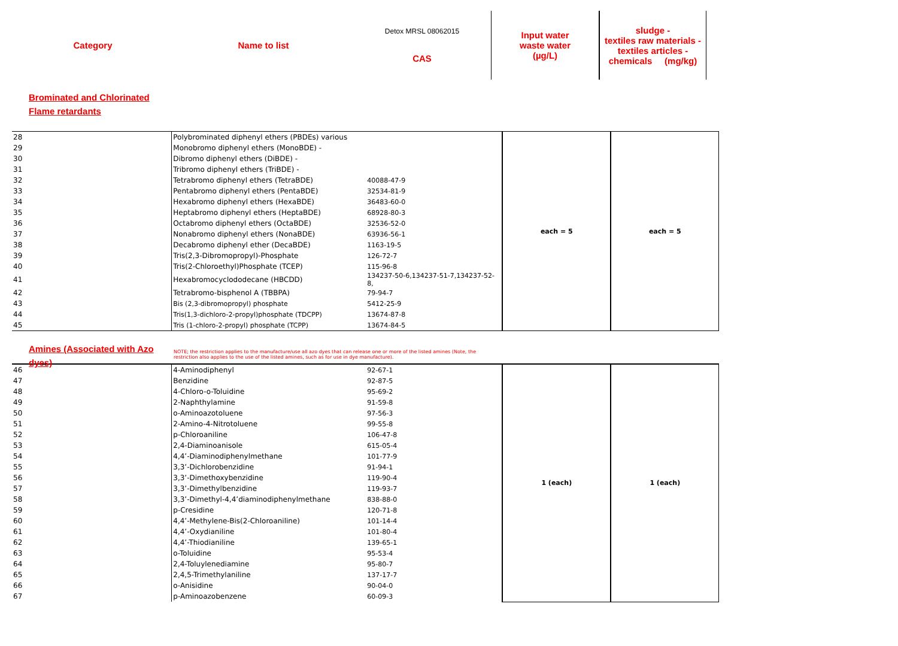Category
Name to list
Detox MRSL 08062015
CAS
Input water
waste water
(µg/L)
sludge -
textiles raw materials -
textiles articles -
chemicals (mg/kg)
Brominated and Chlorinated
Flame retardants
| 28 | | Polybrominated diphenyl ethers (PBDEs) various | | each = 5 | each = 5 |
| 29 | | Monobromo diphenyl ethers (MonoBDE) - | | | |
| 30 | | Dibromo diphenyl ethers (DiBDE) - | | | |
| 31 | | Tribromo diphenyl ethers (TriBDE) - | | | |
| 32 | | Tetrabromo diphenyl ethers (TetraBDE) | 40088-47-9 | | |
| 33 | | Pentabromo diphenyl ethers (PentaBDE) | 32534-81-9 | | |
| 34 | | Hexabromo diphenyl ethers (HexaBDE) | 36483-60-0 | | |
| 35 | | Heptabromo diphenyl ethers (HeptaBDE) | 68928-80-3 | | |
| 36 | | Octabromo diphenyl ethers (OctaBDE) | 32536-52-0 | | |
| 37 | | Nonabromo diphenyl ethers (NonaBDE) | 63936-56-1 | | |
| 38 | | Decabromo diphenyl ether (DecaBDE) | 1163-19-5 | | |
| 39 | | Tris(2,3-Dibromopropyl)-Phosphate | 126-72-7 | | |
| 40 | | Tris(2-Chloroethyl)Phosphate (TCEP) | 115-96-8 | | |
| 41 | | Hexabromocyclododecane (HBCDD) | 134237-50-6,134237-51-7,134237-52-8, | | |
| 42 | | Tetrabromo-bisphenol A (TBBPA) | 79-94-7 | | |
| 43 | | Bis (2,3-dibromopropyl) phosphate | 5412-25-9 | | |
| 44 | | Tris(1,3-dichloro-2-propyl)phosphate (TDCPP) | 13674-87-8 | | |
| 45 | | Tris (1-chloro-2-propyl) phosphate (TCPP) | 13674-84-5 | | |
Amines (Associated with Azo dyes)
NOTE; the restriction applies to the manufacture/use all azo dyes that can release one or more of the listed amines (Note, the restriction also applies to the use of the listed amines, such as for use in dye manufacture).
| 46 | | 4-Aminodiphenyl | 92-67-1 | 1 (each) | 1 (each) |
| 47 | | Benzidine | 92-87-5 | | |
| 48 | | 4-Chloro-o-Toluidine | 95-69-2 | | |
| 49 | | 2-Naphthylamine | 91-59-8 | | |
| 50 | | o-Aminoazotoluene | 97-56-3 | | |
| 51 | | 2-Amino-4-Nitrotoluene | 99-55-8 | | |
| 52 | | p-Chloroaniline | 106-47-8 | | |
| 53 | | 2,4-Diaminoanisole | 615-05-4 | | |
| 54 | | 4,4’-Diaminodiphenylmethane | 101-77-9 | | |
| 55 | | 3,3’-Dichlorobenzidine | 91-94-1 | | |
| 56 | | 3,3’-Dimethoxybenzidine | 119-90-4 | | |
| 57 | | 3,3’-Dimethylbenzidine | 119-93-7 | | |
| 58 | | 3,3’-Dimethyl-4,4’diaminodiphenylmethane | 838-88-0 | | |
| 59 | | p-Cresidine | 120-71-8 | | |
| 60 | | 4,4’-Methylene-Bis(2-Chloroaniline) | 101-14-4 | | |
| 61 | | 4,4’-Oxydianiline | 101-80-4 | | |
| 62 | | 4,4’-Thiodianiline | 139-65-1 | | |
| 63 | | o-Toluidine | 95-53-4 | | |
| 64 | | 2,4-Toluylenediamine | 95-80-7 | | |
| 65 | | 2,4,5-Trimethylaniline | 137-17-7 | | |
| 66 | | o-Anisidine | 90-04-0 | | |
| 67 | | p-Aminoazobenzene | 60-09-3 | | |